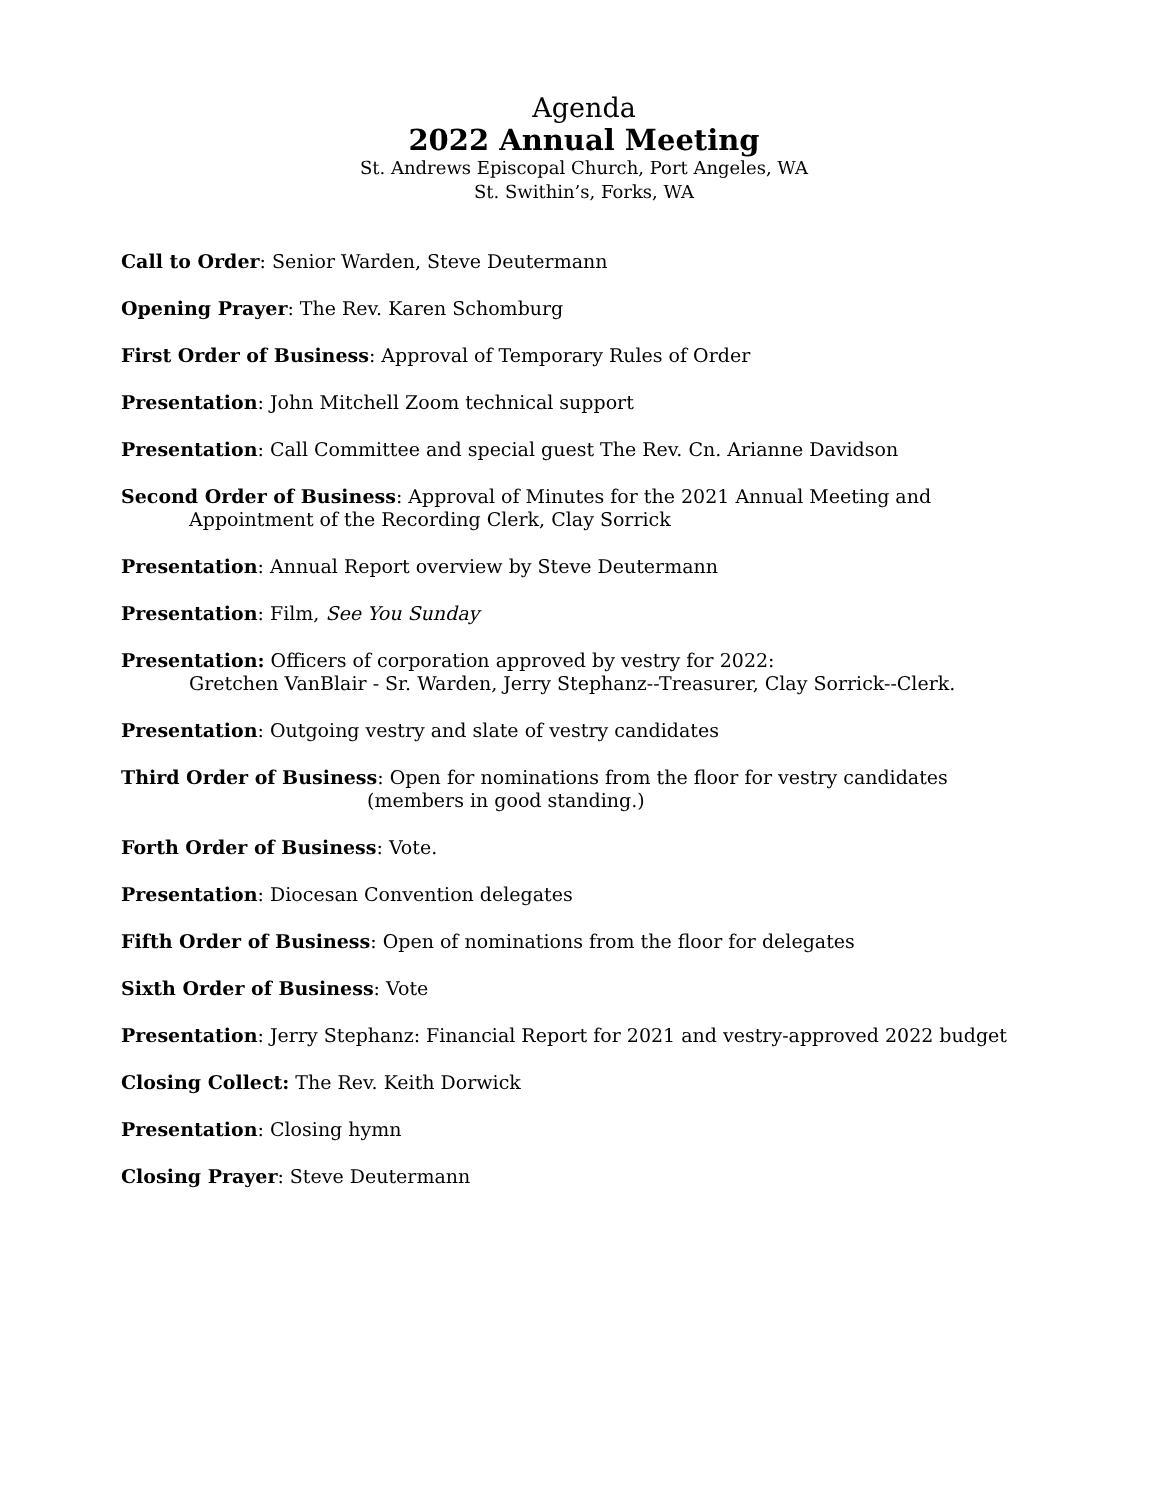Agenda
2022 Annual Meeting
St. Andrews Episcopal Church, Port Angeles, WA
St. Swithin’s, Forks, WA
Call to Order: Senior Warden, Steve Deutermann
Opening Prayer: The Rev. Karen Schomburg
First Order of Business: Approval of Temporary Rules of Order
Presentation: John Mitchell Zoom technical support
Presentation: Call Committee and special guest The Rev. Cn. Arianne Davidson
Second Order of Business: Approval of Minutes for the 2021 Annual Meeting and
Appointment of the Recording Clerk, Clay Sorrick
Presentation: Annual Report overview by Steve Deutermann
Presentation: Film, See You Sunday
Presentation: Officers of corporation approved by vestry for 2022:
Gretchen VanBlair - Sr. Warden, Jerry Stephanz--Treasurer, Clay Sorrick--Clerk.
Presentation: Outgoing vestry and slate of vestry candidates
Third Order of Business: Open for nominations from the floor for vestry candidates
(members in good standing.)
Forth Order of Business: Vote.
Presentation: Diocesan Convention delegates
Fifth Order of Business: Open of nominations from the floor for delegates
Sixth Order of Business: Vote
Presentation: Jerry Stephanz: Financial Report for 2021 and vestry-approved 2022 budget
Closing Collect: The Rev. Keith Dorwick
Presentation: Closing hymn
Closing Prayer: Steve Deutermann